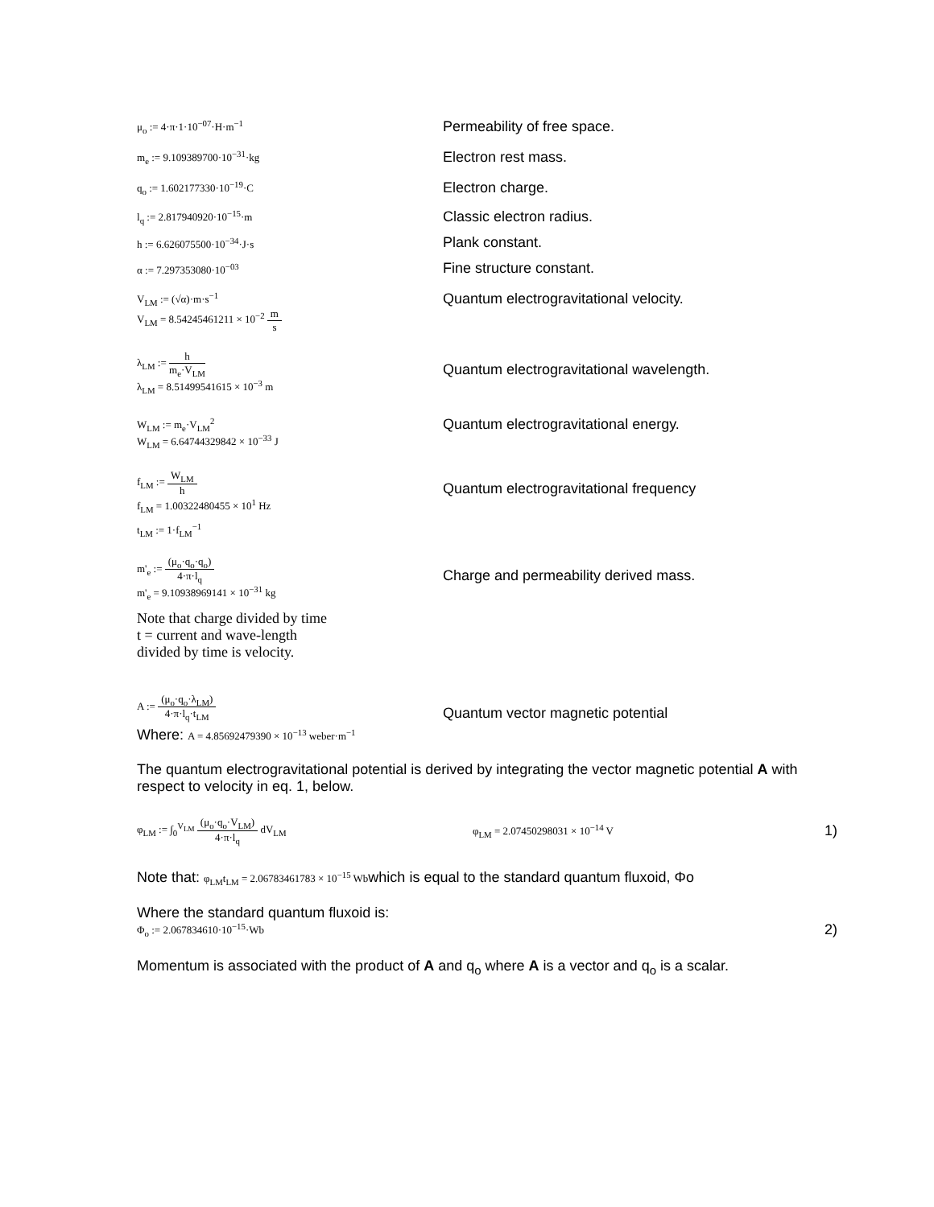μ<sub>o</sub> := 4·π·1·10<sup>−07</sup>·H·m<sup>−1</sup>
Permeability of free space.
m<sub>e</sub> := 9.109389700·10<sup>−31</sup>·kg
Electron rest mass.
q<sub>o</sub> := 1.602177330·10<sup>−19</sup>·C
Electron charge.
l<sub>q</sub> := 2.817940920·10<sup>−15</sup>·m
Classic electron radius.
h := 6.626075500·10<sup>−34</sup>·J·s
Plank constant.
α := 7.297353080·10<sup>−03</sup>
Fine structure constant.
V<sub>LM</sub> := (√α)·m·s<sup>−1</sup>
Quantum electrogravitational velocity.
V<sub>LM</sub> = 8.54245461211 × 10<sup>−2</sup> m s
λ<sub>LM</sub> := h m<sub>e</sub>·V<sub>LM</sub>
Quantum electrogravitational wavelength.
λ<sub>LM</sub> = 8.51499541615 × 10<sup>−3</sup> m
W<sub>LM</sub> := m<sub>e</sub>·V<sub>LM</sub><sup>2</sup>
Quantum electrogravitational energy.
W<sub>LM</sub> = 6.64744329842 × 10<sup>−33</sup> J
f<sub>LM</sub> := W<sub>LM</sub> h
Quantum electrogravitational frequency
f<sub>LM</sub> = 1.00322480455 × 10<sup>1</sup> Hz
t<sub>LM</sub> := 1·f<sub>LM</sub><sup>−1</sup>
m'<sub>e</sub> := (μ<sub>o</sub>·q<sub>o</sub>·q<sub>o</sub>) 4·π·l<sub>q</sub>
Charge and permeability derived mass.
m'<sub>e</sub> = 9.10938969141 × 10<sup>−31</sup> kg
Note that charge divided by time t = current and wave-length divided by time is velocity.
A := (μ<sub>o</sub>·q<sub>o</sub>·λ<sub>LM</sub>) 4·π·l<sub>q</sub>·t<sub>LM</sub>
Quantum vector magnetic potential
Where: A = 4.85692479390 × 10<sup>−13</sup> weber·m<sup>−1</sup>
The quantum electrogravitational potential is derived by integrating the vector magnetic potential A with respect to velocity in eq. 1, below.
φ<sub>LM</sub> := ∫<sub>0</sub><sup>V<sub>LM</sub></sup> (μ<sub>o</sub>·q<sub>o</sub>·V<sub>LM</sub>) 4·π·l<sub>q</sub> dV<sub>LM</sub> φ<sub>LM</sub> = 2.07450298031 × 10<sup>−14</sup> V 1)
Note that: φ<sub>LM</sub>t<sub>LM</sub> = 2.06783461783 × 10<sup>−15</sup> Wbwhich is equal to the standard quantum fluxoid, Φo
Where the standard quantum fluxoid is:
Φ<sub>o</sub> := 2.067834610·10<sup>−15</sup>·Wb 2)
Momentum is associated with the product of A and q<sub>o</sub> where A is a vector and q<sub>o</sub> is a scalar.